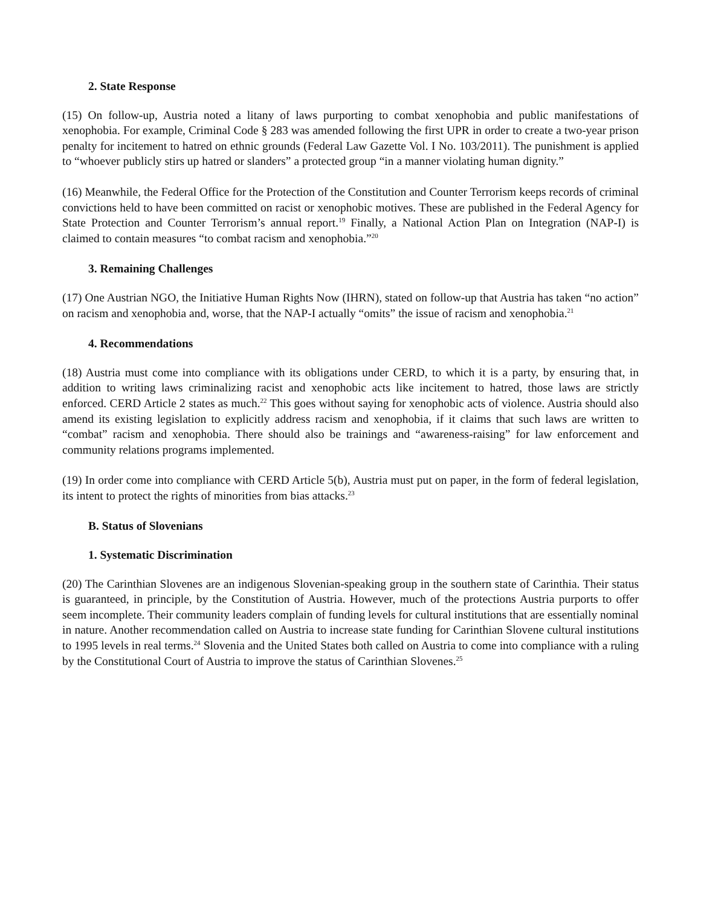2. State Response
(15) On follow-up, Austria noted a litany of laws purporting to combat xenophobia and public manifestations of xenophobia. For example, Criminal Code § 283 was amended following the first UPR in order to create a two-year prison penalty for incitement to hatred on ethnic grounds (Federal Law Gazette Vol. I No. 103/2011). The punishment is applied to “whoever publicly stirs up hatred or slanders” a protected group “in a manner violating human dignity.”
(16) Meanwhile, the Federal Office for the Protection of the Constitution and Counter Terrorism keeps records of criminal convictions held to have been committed on racist or xenophobic motives. These are published in the Federal Agency for State Protection and Counter Terrorism’s annual report.<sup>19</sup> Finally, a National Action Plan on Integration (NAP-I) is claimed to contain measures “to combat racism and xenophobia.”<sup>20</sup>
3. Remaining Challenges
(17) One Austrian NGO, the Initiative Human Rights Now (IHRN), stated on follow-up that Austria has taken “no action” on racism and xenophobia and, worse, that the NAP-I actually “omits” the issue of racism and xenophobia.<sup>21</sup>
4. Recommendations
(18) Austria must come into compliance with its obligations under CERD, to which it is a party, by ensuring that, in addition to writing laws criminalizing racist and xenophobic acts like incitement to hatred, those laws are strictly enforced. CERD Article 2 states as much.<sup>22</sup> This goes without saying for xenophobic acts of violence. Austria should also amend its existing legislation to explicitly address racism and xenophobia, if it claims that such laws are written to “combat” racism and xenophobia. There should also be trainings and “awareness-raising” for law enforcement and community relations programs implemented.
(19) In order come into compliance with CERD Article 5(b), Austria must put on paper, in the form of federal legislation, its intent to protect the rights of minorities from bias attacks.<sup>23</sup>
B. Status of Slovenians
1. Systematic Discrimination
(20) The Carinthian Slovenes are an indigenous Slovenian-speaking group in the southern state of Carinthia. Their status is guaranteed, in principle, by the Constitution of Austria. However, much of the protections Austria purports to offer seem incomplete. Their community leaders complain of funding levels for cultural institutions that are essentially nominal in nature. Another recommendation called on Austria to increase state funding for Carinthian Slovene cultural institutions to 1995 levels in real terms.<sup>24</sup> Slovenia and the United States both called on Austria to come into compliance with a ruling by the Constitutional Court of Austria to improve the status of Carinthian Slovenes.<sup>25</sup>